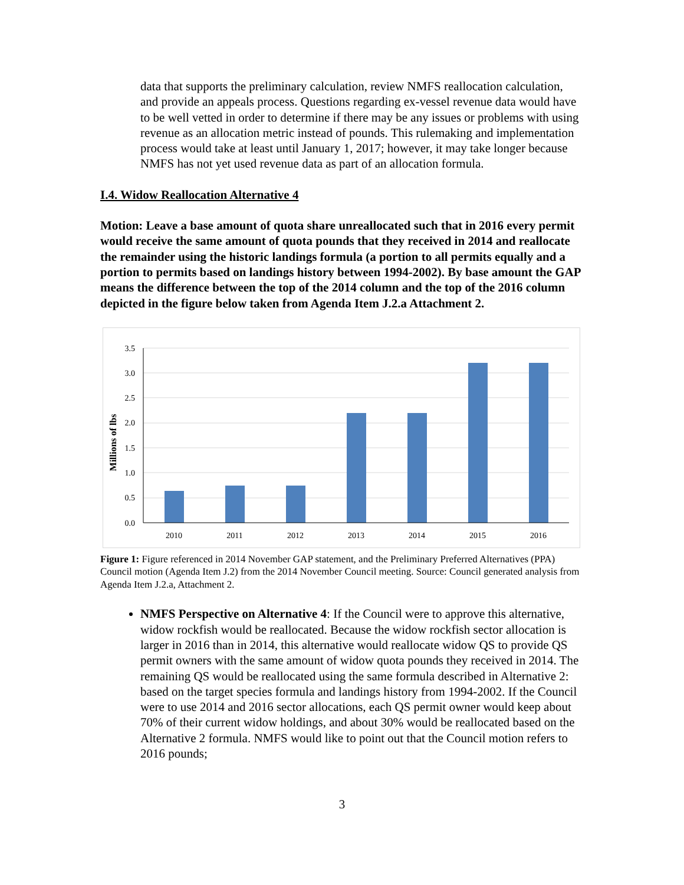data that supports the preliminary calculation, review NMFS reallocation calculation, and provide an appeals process. Questions regarding ex-vessel revenue data would have to be well vetted in order to determine if there may be any issues or problems with using revenue as an allocation metric instead of pounds. This rulemaking and implementation process would take at least until January 1, 2017; however, it may take longer because NMFS has not yet used revenue data as part of an allocation formula.
I.4. Widow Reallocation Alternative 4
Motion: Leave a base amount of quota share unreallocated such that in 2016 every permit would receive the same amount of quota pounds that they received in 2014 and reallocate the remainder using the historic landings formula (a portion to all permits equally and a portion to permits based on landings history between 1994-2002). By base amount the GAP means the difference between the top of the 2014 column and the top of the 2016 column depicted in the figure below taken from Agenda Item J.2.a Attachment 2.
3.5
3.0
2.5
2.0
1.5
1.0
0.5
0.0
2010
2011
2012
2013
2014
2015
2016
Millions of lbs
Figure 1: Figure referenced in 2014 November GAP statement, and the Preliminary Preferred Alternatives (PPA) Council motion (Agenda Item J.2) from the 2014 November Council meeting. Source: Council generated analysis from Agenda Item J.2.a, Attachment 2.
NMFS Perspective on Alternative 4: If the Council were to approve this alternative, widow rockfish would be reallocated. Because the widow rockfish sector allocation is larger in 2016 than in 2014, this alternative would reallocate widow QS to provide QS permit owners with the same amount of widow quota pounds they received in 2014. The remaining QS would be reallocated using the same formula described in Alternative 2: based on the target species formula and landings history from 1994-2002. If the Council were to use 2014 and 2016 sector allocations, each QS permit owner would keep about 70% of their current widow holdings, and about 30% would be reallocated based on the Alternative 2 formula. NMFS would like to point out that the Council motion refers to 2016 pounds;
3